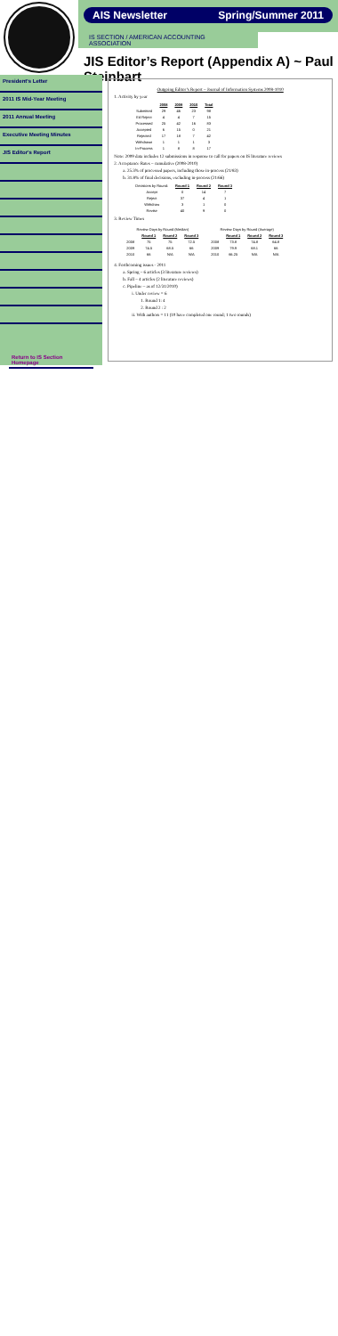AIS Newsletter Spring/Summer 2011
IS SECTION / AMERICAN ACCOUNTING ASSOCIATION
JIS Editor’s Report (Appendix A) ~ Paul Steinbart
President's Letter
2011 IS Mid-Year Meeting
2011 Annual Meeting
Executive Meeting Minutes
JIS Editor's Report
Return to IS Section Homepage
Outgoing Editor’s Report – Journal of Information Systems 2008-1010
1. Activity by year
| | 2008 | 2009 | 2010 | Total |
| --- | --- | --- | --- | --- |
| Submitted | 29 | 46 | 23 | 98 |
| Ed Reject | 4 | 4 | 7 | 15 |
| Processed | 25 | 42 | 16 | 83 |
| Accepted | 6 | 15 | 0 | 21 |
| Rejected | 17 | 18 | 7 | 42 |
| Withdrawn | 1 | 1 | 1 | 3 |
| In-Process | 1 | 8 | 8 | 17 |
Note: 2009 data includes 12 submissions in response to call for papers on IS literature reviews
2. Acceptance Rates – cumulative (2008-2010)
a. 25.3% of processed papers, including those in-process (21/83)
b. 31.8% of final decisions, excluding in-process (21/66)
| Decisions by Round: | Round 1 | Round 2 | Round 3 |
| Accept | 0 | 14 | 7 |
| Reject | 37 | 4 | 1 |
| Withdraw | 3 | 1 | 0 |
| Revise | 40 | 9 | 0 |
3. Review Times
| Review Days by Round (Median) | | | |
| | Round 1 | Round 2 | Round 3 |
| 2008 | 75 | 75 | 72.5 |
| 2009 | 74.5 | 68.5 | 66 |
| 2010 | 66 | N/A | N/A |
| Review Days by Round (Average) | | | |
| | Round 1 | Round 2 | Round 3 |
| 2008 | 73.8 | 74.8 | 64.8 |
| 2009 | 79.9 | 68.1 | 66 |
| 2010 | 66.25 | N/A | N/A |
4. Forthcoming issues - 2011
a. Spring – 6 articles (3 literature reviews)
b. Fall – 4 articles (2 literature reviews)
c. Pipeline – as of 12/31/2010)
i. Under review = 6
1. Round 1: 4
2. Round 2 : 2
ii. With authors = 11 (10 have completed one round; 1 two rounds)